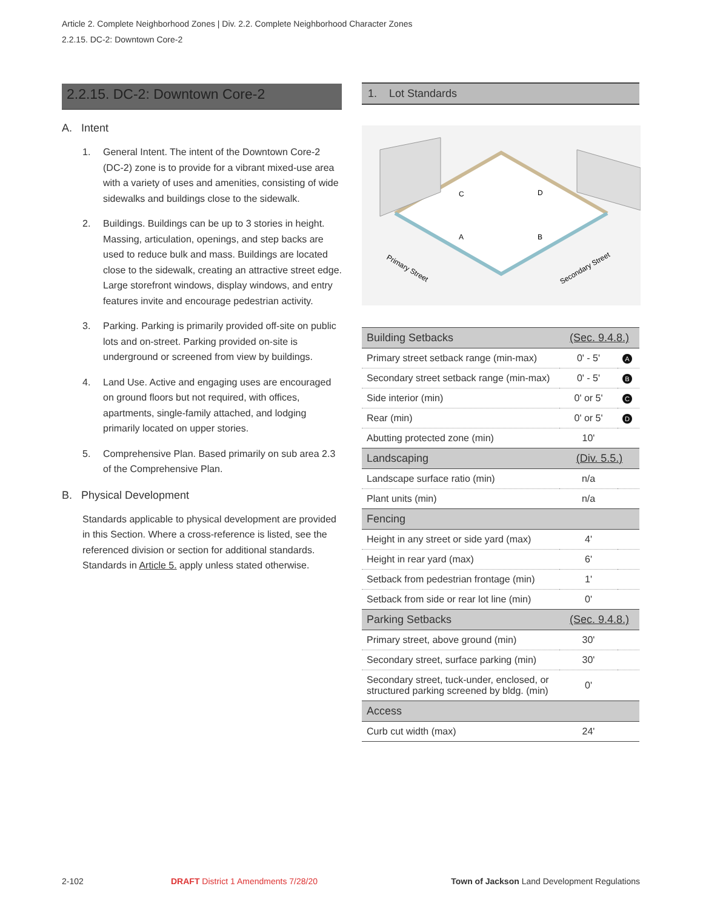Article 2. Complete Neighborhood Zones | Div. 2.2. Complete Neighborhood Character Zones
2.2.15. DC-2: Downtown Core-2
2.2.15. DC-2: Downtown Core-2
A. Intent
1. General Intent. The intent of the Downtown Core-2 (DC-2) zone is to provide for a vibrant mixed-use area with a variety of uses and amenities, consisting of wide sidewalks and buildings close to the sidewalk.
2. Buildings. Buildings can be up to 3 stories in height. Massing, articulation, openings, and step backs are used to reduce bulk and mass. Buildings are located close to the sidewalk, creating an attractive street edge. Large storefront windows, display windows, and entry features invite and encourage pedestrian activity.
3. Parking. Parking is primarily provided off-site on public lots and on-street. Parking provided on-site is underground or screened from view by buildings.
4. Land Use. Active and engaging uses are encouraged on ground floors but not required, with offices, apartments, single-family attached, and lodging primarily located on upper stories.
5. Comprehensive Plan. Based primarily on sub area 2.3 of the Comprehensive Plan.
B. Physical Development
Standards applicable to physical development are provided in this Section. Where a cross-reference is listed, see the referenced division or section for additional standards. Standards in Article 5. apply unless stated otherwise.
1. Lot Standards
C
D
A
B
Primary Street
Secondary Street
| Building Setbacks | (Sec. 9.4.8.) | |
| --- | --- | --- |
| Primary street setback range (min-max) | 0' - 5' | A |
| Secondary street setback range (min-max) | 0' - 5' | B |
| Side interior (min) | 0' or 5' | C |
| Rear (min) | 0' or 5' | D |
| Abutting protected zone (min) | 10' | |
| Landscaping | (Div. 5.5.) | |
| Landscape surface ratio (min) | n/a | |
| Plant units (min) | n/a | |
| Fencing | | |
| Height in any street or side yard (max) | 4' | |
| Height in rear yard (max) | 6' | |
| Setback from pedestrian frontage (min) | 1' | |
| Setback from side or rear lot line (min) | 0' | |
| Parking Setbacks | (Sec. 9.4.8.) | |
| Primary street, above ground (min) | 30' | |
| Secondary street, surface parking (min) | 30' | |
| Secondary street, tuck-under, enclosed, or structured parking screened by bldg. (min) | 0' | |
| Access | | |
| Curb cut width (max) | 24' | |
2-102
DRAFT District 1 Amendments 7/28/20
Town of Jackson Land Development Regulations